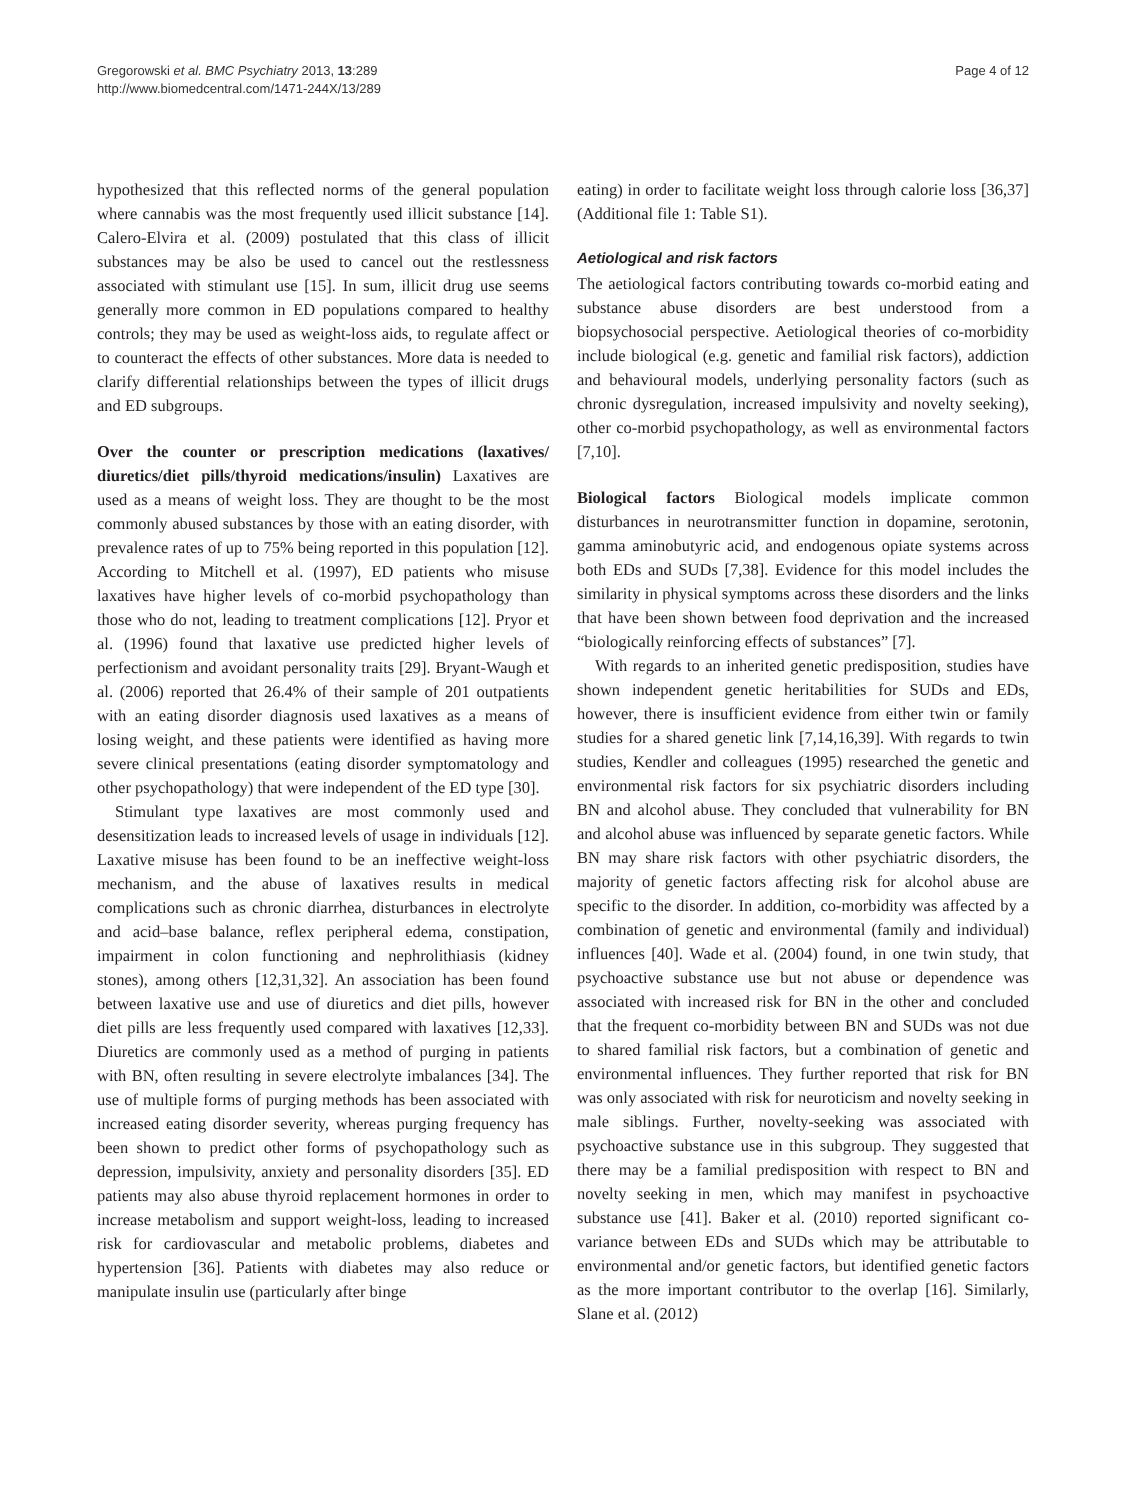Gregorowski et al. BMC Psychiatry 2013, 13:289
http://www.biomedcentral.com/1471-244X/13/289
Page 4 of 12
hypothesized that this reflected norms of the general population where cannabis was the most frequently used illicit substance [14]. Calero-Elvira et al. (2009) postulated that this class of illicit substances may be also be used to cancel out the restlessness associated with stimulant use [15]. In sum, illicit drug use seems generally more common in ED populations compared to healthy controls; they may be used as weight-loss aids, to regulate affect or to counteract the effects of other substances. More data is needed to clarify differential relationships between the types of illicit drugs and ED subgroups.
Over the counter or prescription medications (laxatives/ diuretics/diet pills/thyroid medications/insulin) Laxatives are used as a means of weight loss. They are thought to be the most commonly abused substances by those with an eating disorder, with prevalence rates of up to 75% being reported in this population [12]. According to Mitchell et al. (1997), ED patients who misuse laxatives have higher levels of co-morbid psychopathology than those who do not, leading to treatment complications [12]. Pryor et al. (1996) found that laxative use predicted higher levels of perfectionism and avoidant personality traits [29]. Bryant-Waugh et al. (2006) reported that 26.4% of their sample of 201 outpatients with an eating disorder diagnosis used laxatives as a means of losing weight, and these patients were identified as having more severe clinical presentations (eating disorder symptomatology and other psychopathology) that were independent of the ED type [30].
Stimulant type laxatives are most commonly used and desensitization leads to increased levels of usage in individuals [12]. Laxative misuse has been found to be an ineffective weight-loss mechanism, and the abuse of laxatives results in medical complications such as chronic diarrhea, disturbances in electrolyte and acid–base balance, reflex peripheral edema, constipation, impairment in colon functioning and nephrolithiasis (kidney stones), among others [12,31,32]. An association has been found between laxative use and use of diuretics and diet pills, however diet pills are less frequently used compared with laxatives [12,33]. Diuretics are commonly used as a method of purging in patients with BN, often resulting in severe electrolyte imbalances [34]. The use of multiple forms of purging methods has been associated with increased eating disorder severity, whereas purging frequency has been shown to predict other forms of psychopathology such as depression, impulsivity, anxiety and personality disorders [35]. ED patients may also abuse thyroid replacement hormones in order to increase metabolism and support weight-loss, leading to increased risk for cardiovascular and metabolic problems, diabetes and hypertension [36]. Patients with diabetes may also reduce or manipulate insulin use (particularly after binge
eating) in order to facilitate weight loss through calorie loss [36,37] (Additional file 1: Table S1).
Aetiological and risk factors
The aetiological factors contributing towards co-morbid eating and substance abuse disorders are best understood from a biopsychosocial perspective. Aetiological theories of co-morbidity include biological (e.g. genetic and familial risk factors), addiction and behavioural models, underlying personality factors (such as chronic dysregulation, increased impulsivity and novelty seeking), other co-morbid psychopathology, as well as environmental factors [7,10].
Biological factors Biological models implicate common disturbances in neurotransmitter function in dopamine, serotonin, gamma aminobutyric acid, and endogenous opiate systems across both EDs and SUDs [7,38]. Evidence for this model includes the similarity in physical symptoms across these disorders and the links that have been shown between food deprivation and the increased “biologically reinforcing effects of substances” [7].
With regards to an inherited genetic predisposition, studies have shown independent genetic heritabilities for SUDs and EDs, however, there is insufficient evidence from either twin or family studies for a shared genetic link [7,14,16,39]. With regards to twin studies, Kendler and colleagues (1995) researched the genetic and environmental risk factors for six psychiatric disorders including BN and alcohol abuse. They concluded that vulnerability for BN and alcohol abuse was influenced by separate genetic factors. While BN may share risk factors with other psychiatric disorders, the majority of genetic factors affecting risk for alcohol abuse are specific to the disorder. In addition, co-morbidity was affected by a combination of genetic and environmental (family and individual) influences [40]. Wade et al. (2004) found, in one twin study, that psychoactive substance use but not abuse or dependence was associated with increased risk for BN in the other and concluded that the frequent co-morbidity between BN and SUDs was not due to shared familial risk factors, but a combination of genetic and environmental influences. They further reported that risk for BN was only associated with risk for neuroticism and novelty seeking in male siblings. Further, novelty-seeking was associated with psychoactive substance use in this subgroup. They suggested that there may be a familial predisposition with respect to BN and novelty seeking in men, which may manifest in psychoactive substance use [41]. Baker et al. (2010) reported significant co-variance between EDs and SUDs which may be attributable to environmental and/or genetic factors, but identified genetic factors as the more important contributor to the overlap [16]. Similarly, Slane et al. (2012)